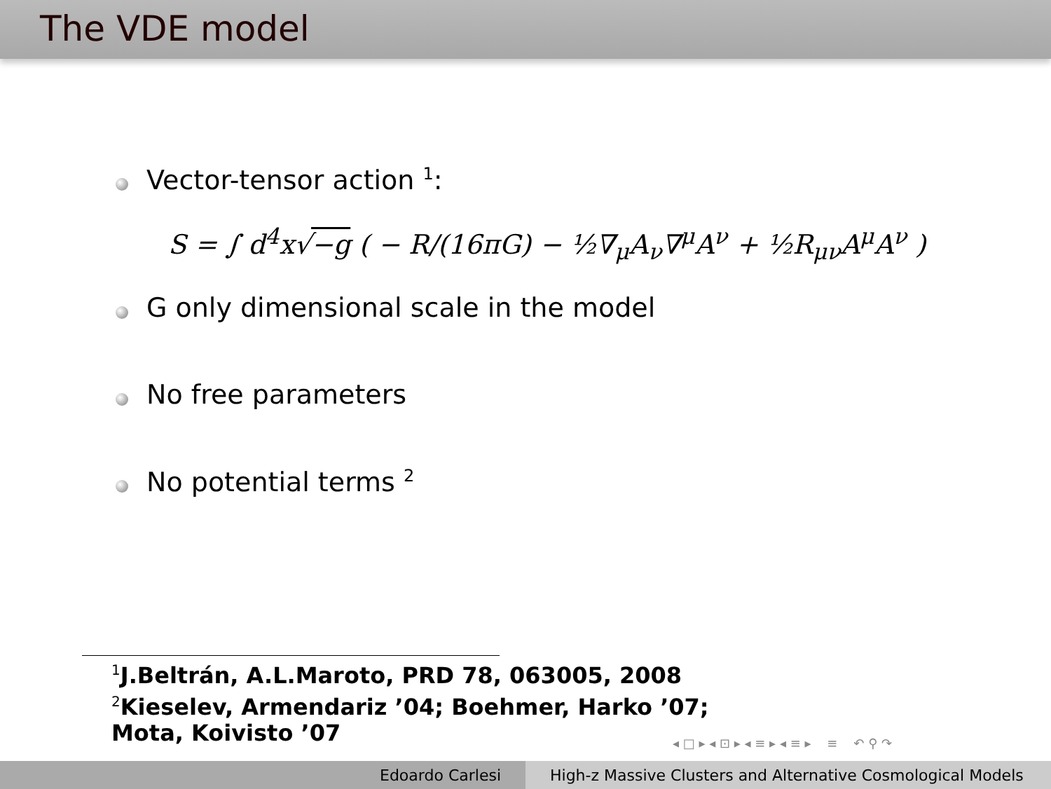The VDE model
Vector-tensor action <sup>1</sup>:
S = ∫ d<sup>4</sup>x√−g ( − R/(16πG) − ½∇<sub>μ</sub>A<sub>ν</sub>∇<sup>μ</sup>A<sup>ν</sup> + ½R<sub>μν</sub>A<sup>μ</sup>A<sup>ν</sup> )
G only dimensional scale in the model
No free parameters
No potential terms <sup>2</sup>
<sup>1</sup> J.Beltrán, A.L.Maroto, PRD 78, 063005, 2008
<sup>2</sup> Kieselev, Armendariz ’04; Boehmer, Harko ’07;
Mota, Koivisto ’07
◂ □ ▸ ◂ ⊡ ▸ ◂ ≡ ▸ ◂ ≡ ▸ ≡ ↶ ⚲ ↷
Edoardo Carlesi High-z Massive Clusters and Alternative Cosmological Models